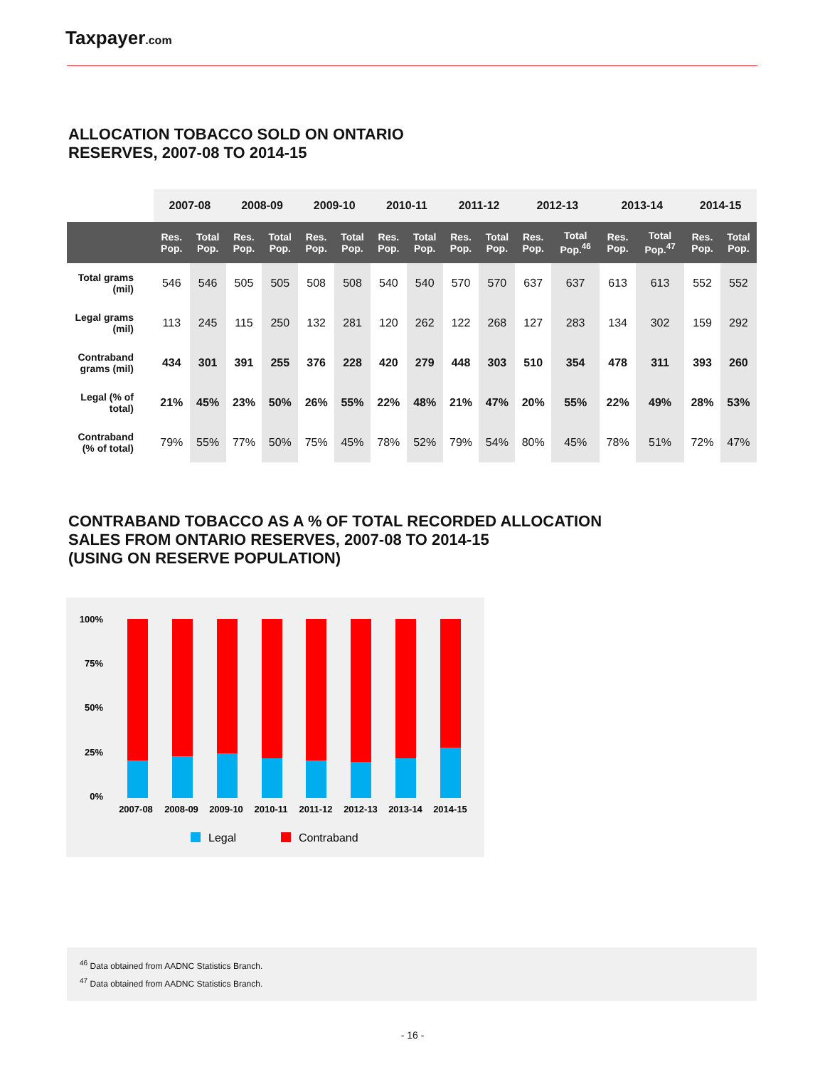Taxpayer.com
ALLOCATION TOBACCO SOLD ON ONTARIO
RESERVES, 2007-08 TO 2014-15
| | 2007-08 | | 2008-09 | | 2009-10 | | 2010-11 | | 2011-12 | | 2012-13 | | 2013-14 | | 2014-15 | |
| --- | --- | --- | --- | --- | --- | --- | --- | --- | --- | --- | --- | --- | --- | --- | --- | --- |
| | Res. Pop. | Total Pop. | Res. Pop. | Total Pop. | Res. Pop. | Total Pop. | Res. Pop. | Total Pop. | Res. Pop. | Total Pop. | Res. Pop. | Total Pop.<sup>46</sup> | Res. Pop. | Total Pop.<sup>47</sup> | Res. Pop. | Total Pop. |
| Total grams (mil) | 546 | 546 | 505 | 505 | 508 | 508 | 540 | 540 | 570 | 570 | 637 | 637 | 613 | 613 | 552 | 552 |
| Legal grams (mil) | 113 | 245 | 115 | 250 | 132 | 281 | 120 | 262 | 122 | 268 | 127 | 283 | 134 | 302 | 159 | 292 |
| Contraband grams (mil) | 434 | 301 | 391 | 255 | 376 | 228 | 420 | 279 | 448 | 303 | 510 | 354 | 478 | 311 | 393 | 260 |
| Legal (% of total) | 21% | 45% | 23% | 50% | 26% | 55% | 22% | 48% | 21% | 47% | 20% | 55% | 22% | 49% | 28% | 53% |
| Contraband (% of total) | 79% | 55% | 77% | 50% | 75% | 45% | 78% | 52% | 79% | 54% | 80% | 45% | 78% | 51% | 72% | 47% |
CONTRABAND TOBACCO AS A % OF TOTAL RECORDED ALLOCATION
SALES FROM ONTARIO RESERVES, 2007-08 TO 2014-15
(USING ON RESERVE POPULATION)
100%
75%
50%
25%
0%
2007-08
2008-09
2009-10
2010-11
2011-12
2012-13
2013-14
2014-15
Legal
Contraband
<sup>46</sup> Data obtained from AADNC Statistics Branch.
<sup>47</sup> Data obtained from AADNC Statistics Branch.
- 16 -